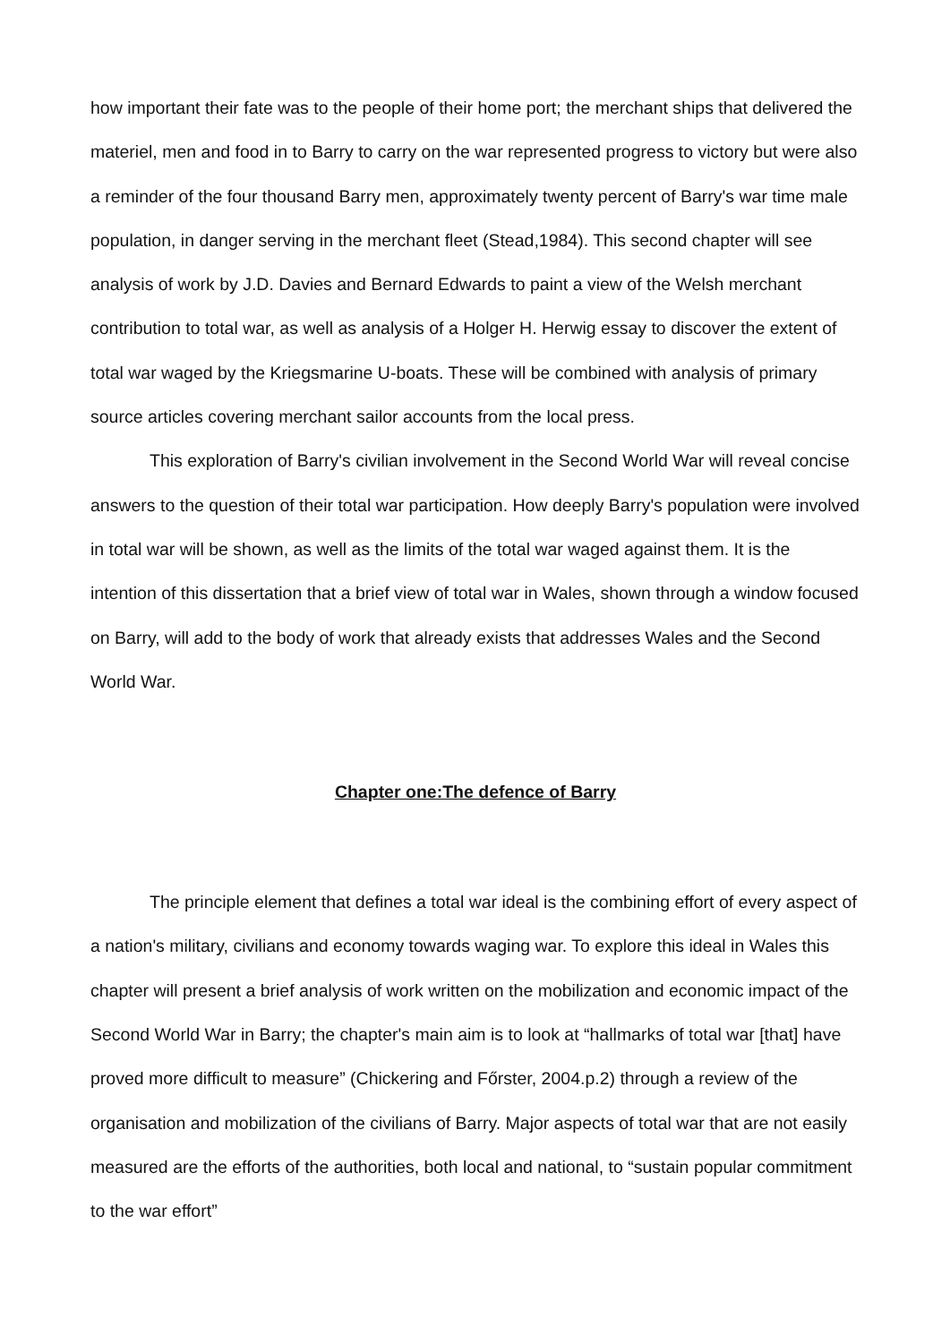how important their fate was to the people of their home port; the merchant ships that delivered the materiel, men and food in to Barry to carry on the war represented progress to victory but were also a reminder of the four thousand Barry men, approximately twenty percent of Barry's war time male population, in danger serving in the merchant fleet (Stead,1984). This second chapter will see analysis of work by J.D. Davies and Bernard Edwards to paint a view of the Welsh merchant contribution to total war, as well as analysis of a Holger H. Herwig essay to discover the extent of total war waged by the Kriegsmarine U-boats. These will be combined with analysis of primary source articles covering merchant sailor accounts from the local press.
This exploration of Barry's civilian involvement in the Second World War will reveal concise answers to the question of their total war participation. How deeply Barry's population were involved in total war will be shown, as well as the limits of the total war waged against them. It is the intention of this dissertation that a brief view of total war in Wales, shown through a window focused on Barry, will add to the body of work that already exists that addresses Wales and the Second World War.
Chapter one:The defence of Barry
The principle element that defines a total war ideal is the combining effort of every aspect of a nation's military, civilians and economy towards waging war. To explore this ideal in Wales this chapter will present a brief analysis of work written on the mobilization and economic impact of the Second World War in Barry; the chapter's main aim is to look at “hallmarks of total war [that] have proved more difficult to measure” (Chickering and Főrster, 2004.p.2) through a review of the organisation and mobilization of the civilians of Barry. Major aspects of total war that are not easily measured are the efforts of the authorities, both local and national, to “sustain popular commitment to the war effort”